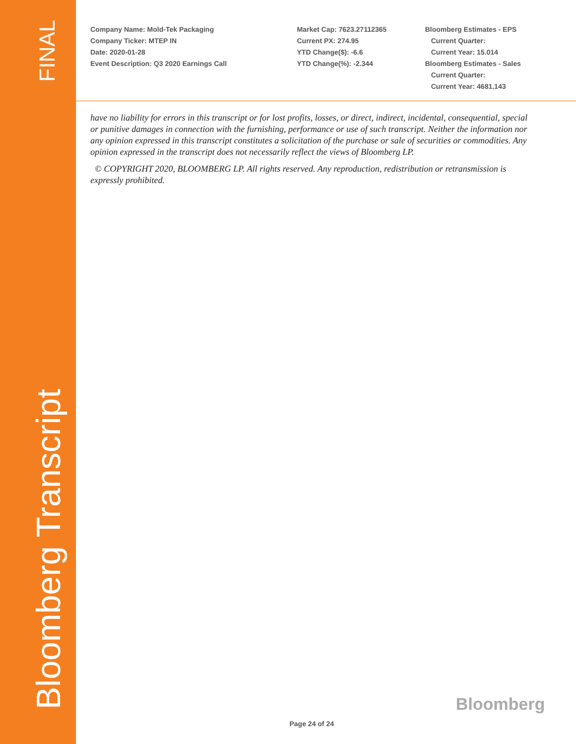FINAL
Bloomberg Transcript
Company Name: Mold-Tek Packaging
Company Ticker: MTEP IN
Date: 2020-01-28
Event Description: Q3 2020 Earnings Call
Market Cap: 7623.27112365
Current PX: 274.95
YTD Change($): -6.6
YTD Change(%): -2.344
Bloomberg Estimates - EPS
Current Quarter:
Current Year: 15.014
Bloomberg Estimates - Sales
Current Quarter:
Current Year: 4681.143
have no liability for errors in this transcript or for lost profits, losses, or direct, indirect, incidental, consequential, special or punitive damages in connection with the furnishing, performance or use of such transcript. Neither the information nor any opinion expressed in this transcript constitutes a solicitation of the purchase or sale of securities or commodities. Any opinion expressed in the transcript does not necessarily reflect the views of Bloomberg LP.
© COPYRIGHT 2020, BLOOMBERG LP. All rights reserved. Any reproduction, redistribution or retransmission is expressly prohibited.
Bloomberg
Page 24 of 24